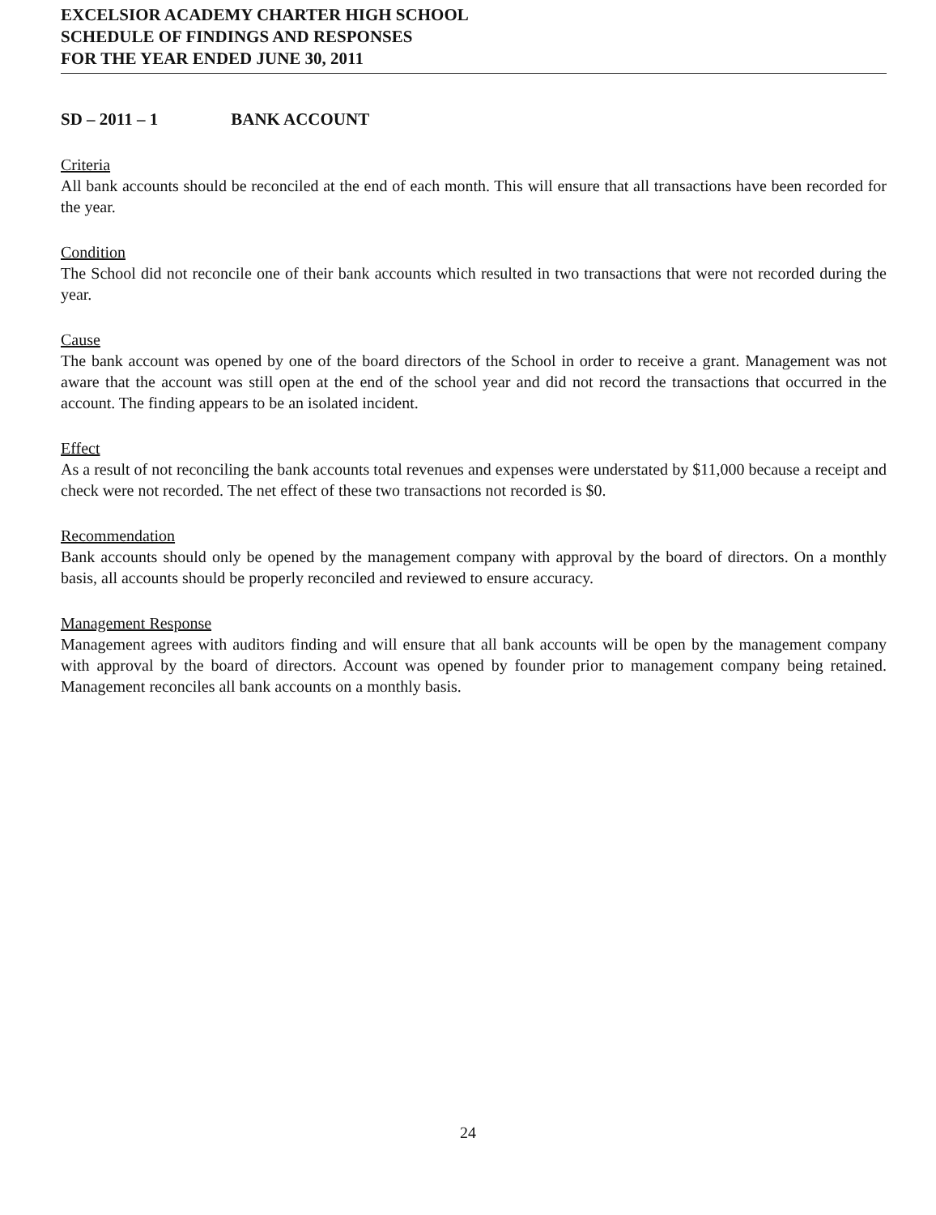EXCELSIOR ACADEMY CHARTER HIGH SCHOOL
SCHEDULE OF FINDINGS AND RESPONSES
FOR THE YEAR ENDED JUNE 30, 2011
SD – 2011 – 1 BANK ACCOUNT
Criteria
All bank accounts should be reconciled at the end of each month. This will ensure that all transactions have been recorded for the year.
Condition
The School did not reconcile one of their bank accounts which resulted in two transactions that were not recorded during the year.
Cause
The bank account was opened by one of the board directors of the School in order to receive a grant. Management was not aware that the account was still open at the end of the school year and did not record the transactions that occurred in the account. The finding appears to be an isolated incident.
Effect
As a result of not reconciling the bank accounts total revenues and expenses were understated by $11,000 because a receipt and check were not recorded. The net effect of these two transactions not recorded is $0.
Recommendation
Bank accounts should only be opened by the management company with approval by the board of directors. On a monthly basis, all accounts should be properly reconciled and reviewed to ensure accuracy.
Management Response
Management agrees with auditors finding and will ensure that all bank accounts will be open by the management company with approval by the board of directors. Account was opened by founder prior to management company being retained. Management reconciles all bank accounts on a monthly basis.
24